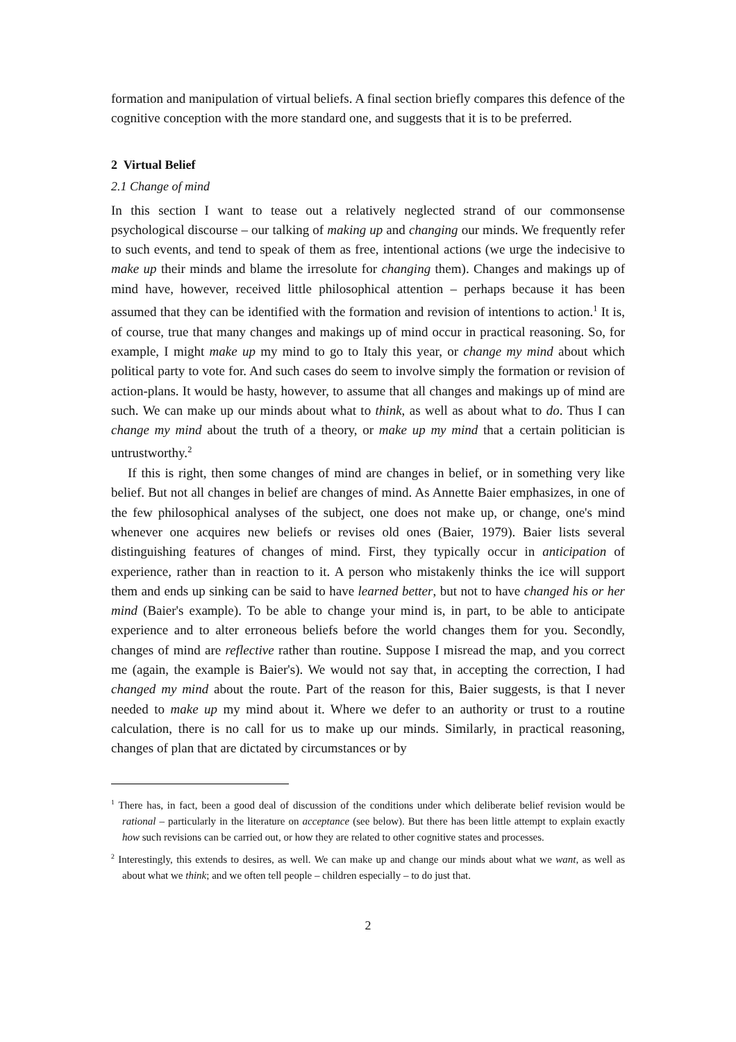formation and manipulation of virtual beliefs. A final section briefly compares this defence of the cognitive conception with the more standard one, and suggests that it is to be preferred.
2 Virtual Belief
2.1 Change of mind
In this section I want to tease out a relatively neglected strand of our commonsense psychological discourse – our talking of making up and changing our minds. We frequently refer to such events, and tend to speak of them as free, intentional actions (we urge the indecisive to make up their minds and blame the irresolute for changing them). Changes and makings up of mind have, however, received little philosophical attention – perhaps because it has been assumed that they can be identified with the formation and revision of intentions to action.<sup>1</sup> It is, of course, true that many changes and makings up of mind occur in practical reasoning. So, for example, I might make up my mind to go to Italy this year, or change my mind about which political party to vote for. And such cases do seem to involve simply the formation or revision of action-plans. It would be hasty, however, to assume that all changes and makings up of mind are such. We can make up our minds about what to think, as well as about what to do. Thus I can change my mind about the truth of a theory, or make up my mind that a certain politician is untrustworthy.<sup>2</sup>
If this is right, then some changes of mind are changes in belief, or in something very like belief. But not all changes in belief are changes of mind. As Annette Baier emphasizes, in one of the few philosophical analyses of the subject, one does not make up, or change, one's mind whenever one acquires new beliefs or revises old ones (Baier, 1979). Baier lists several distinguishing features of changes of mind. First, they typically occur in anticipation of experience, rather than in reaction to it. A person who mistakenly thinks the ice will support them and ends up sinking can be said to have learned better, but not to have changed his or her mind (Baier's example). To be able to change your mind is, in part, to be able to anticipate experience and to alter erroneous beliefs before the world changes them for you. Secondly, changes of mind are reflective rather than routine. Suppose I misread the map, and you correct me (again, the example is Baier's). We would not say that, in accepting the correction, I had changed my mind about the route. Part of the reason for this, Baier suggests, is that I never needed to make up my mind about it. Where we defer to an authority or trust to a routine calculation, there is no call for us to make up our minds. Similarly, in practical reasoning, changes of plan that are dictated by circumstances or by
<sup>1</sup> There has, in fact, been a good deal of discussion of the conditions under which deliberate belief revision would be rational – particularly in the literature on acceptance (see below). But there has been little attempt to explain exactly how such revisions can be carried out, or how they are related to other cognitive states and processes.
<sup>2</sup> Interestingly, this extends to desires, as well. We can make up and change our minds about what we want, as well as about what we think; and we often tell people – children especially – to do just that.
2